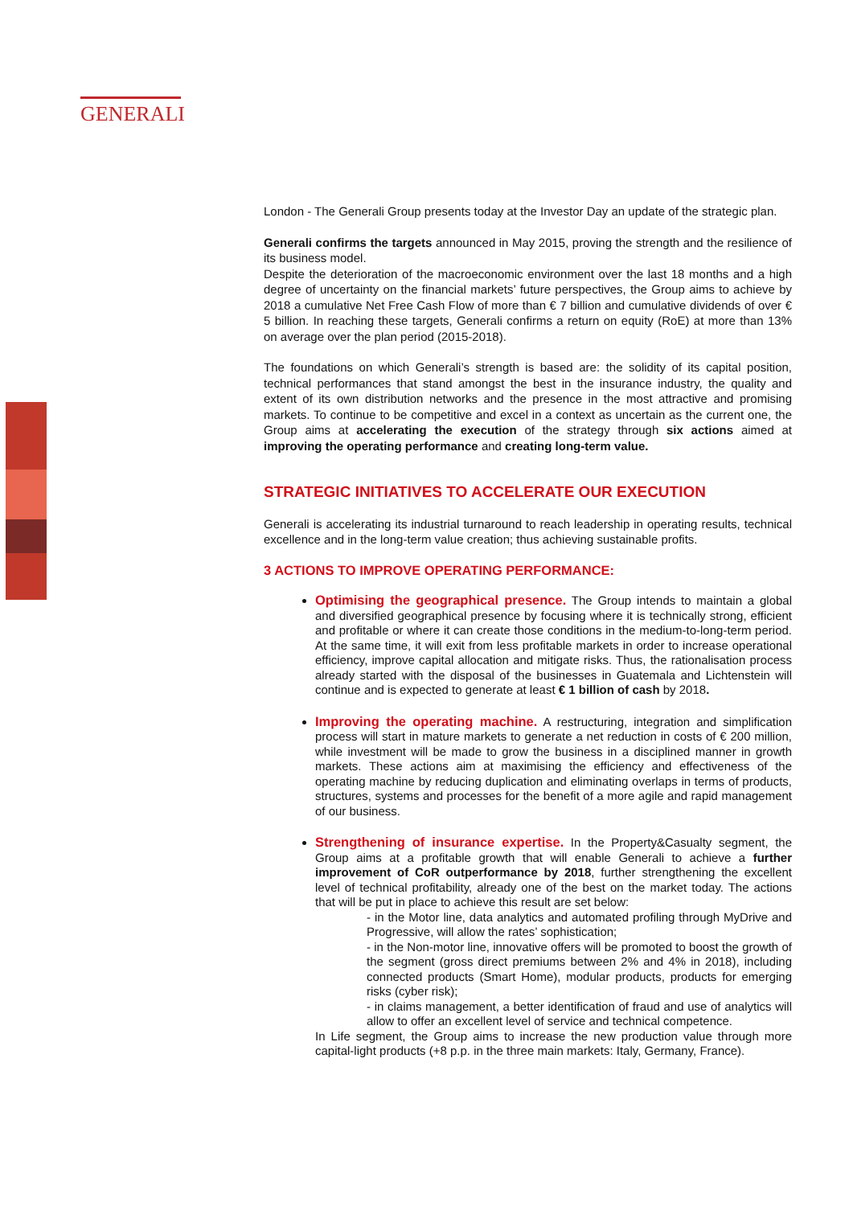GENERALI
London - The Generali Group presents today at the Investor Day an update of the strategic plan.
Generali confirms the targets announced in May 2015, proving the strength and the resilience of its business model.
Despite the deterioration of the macroeconomic environment over the last 18 months and a high degree of uncertainty on the financial markets’ future perspectives, the Group aims to achieve by 2018 a cumulative Net Free Cash Flow of more than € 7 billion and cumulative dividends of over € 5 billion. In reaching these targets, Generali confirms a return on equity (RoE) at more than 13% on average over the plan period (2015-2018).
The foundations on which Generali’s strength is based are: the solidity of its capital position, technical performances that stand amongst the best in the insurance industry, the quality and extent of its own distribution networks and the presence in the most attractive and promising markets. To continue to be competitive and excel in a context as uncertain as the current one, the Group aims at accelerating the execution of the strategy through six actions aimed at improving the operating performance and creating long-term value.
STRATEGIC INITIATIVES TO ACCELERATE OUR EXECUTION
Generali is accelerating its industrial turnaround to reach leadership in operating results, technical excellence and in the long-term value creation; thus achieving sustainable profits.
3 ACTIONS TO IMPROVE OPERATING PERFORMANCE:
Optimising the geographical presence. The Group intends to maintain a global and diversified geographical presence by focusing where it is technically strong, efficient and profitable or where it can create those conditions in the medium-to-long-term period. At the same time, it will exit from less profitable markets in order to increase operational efficiency, improve capital allocation and mitigate risks. Thus, the rationalisation process already started with the disposal of the businesses in Guatemala and Lichtenstein will continue and is expected to generate at least € 1 billion of cash by 2018.
Improving the operating machine. A restructuring, integration and simplification process will start in mature markets to generate a net reduction in costs of € 200 million, while investment will be made to grow the business in a disciplined manner in growth markets. These actions aim at maximising the efficiency and effectiveness of the operating machine by reducing duplication and eliminating overlaps in terms of products, structures, systems and processes for the benefit of a more agile and rapid management of our business.
Strengthening of insurance expertise. In the Property&Casualty segment, the Group aims at a profitable growth that will enable Generali to achieve a further improvement of CoR outperformance by 2018, further strengthening the excellent level of technical profitability, already one of the best on the market today. The actions that will be put in place to achieve this result are set below:
- in the Motor line, data analytics and automated profiling through MyDrive and Progressive, will allow the rates’ sophistication;
- in the Non-motor line, innovative offers will be promoted to boost the growth of the segment (gross direct premiums between 2% and 4% in 2018), including connected products (Smart Home), modular products, products for emerging risks (cyber risk);
- in claims management, a better identification of fraud and use of analytics will allow to offer an excellent level of service and technical competence.
In Life segment, the Group aims to increase the new production value through more capital-light products (+8 p.p. in the three main markets: Italy, Germany, France).